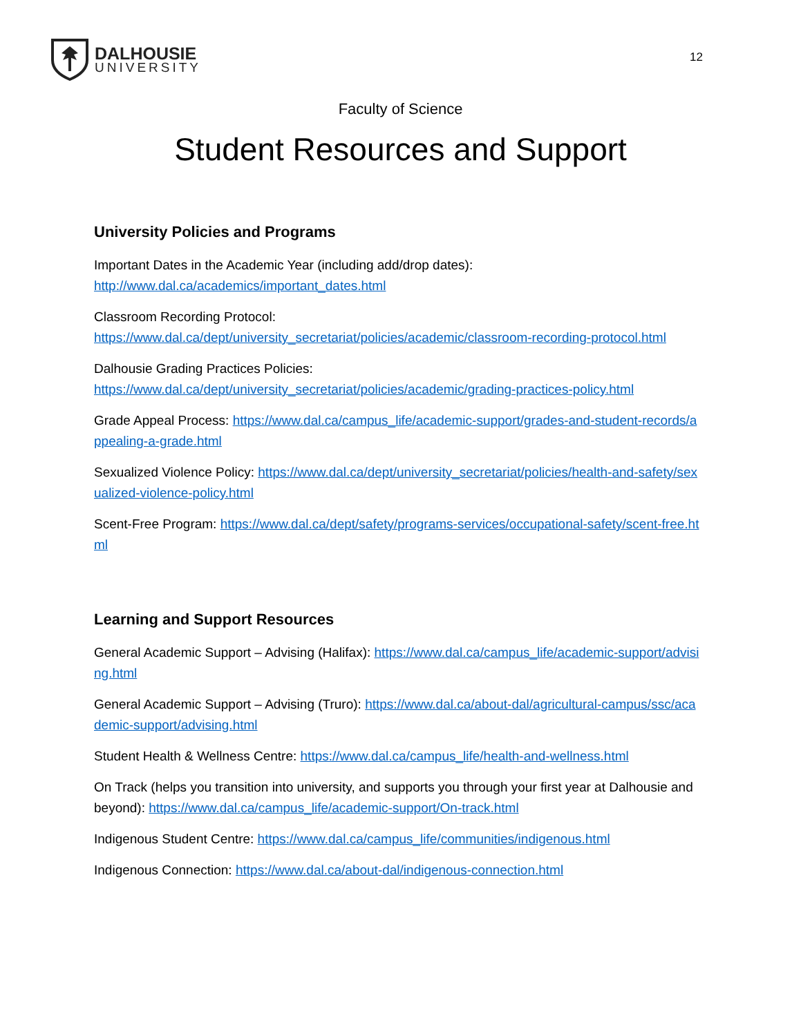DALHOUSIE
UNIVERSITY
12
Faculty of Science
Student Resources and Support
University Policies and Programs
Important Dates in the Academic Year (including add/drop dates):
http://www.dal.ca/academics/important_dates.html
Classroom Recording Protocol:
https://www.dal.ca/dept/university_secretariat/policies/academic/classroom-recording-protocol.html
Dalhousie Grading Practices Policies:
https://www.dal.ca/dept/university_secretariat/policies/academic/grading-practices-policy.html
Grade Appeal Process: https://www.dal.ca/campus_life/academic-support/grades-and-student-records/appealing-a-grade.html
Sexualized Violence Policy: https://www.dal.ca/dept/university_secretariat/policies/health-and-safety/sexualized-violence-policy.html
Scent-Free Program: https://www.dal.ca/dept/safety/programs-services/occupational-safety/scent-free.html
Learning and Support Resources
General Academic Support – Advising (Halifax): https://www.dal.ca/campus_life/academic-support/advising.html
General Academic Support – Advising (Truro): https://www.dal.ca/about-dal/agricultural-campus/ssc/academic-support/advising.html
Student Health & Wellness Centre: https://www.dal.ca/campus_life/health-and-wellness.html
On Track (helps you transition into university, and supports you through your first year at Dalhousie and beyond): https://www.dal.ca/campus_life/academic-support/On-track.html
Indigenous Student Centre: https://www.dal.ca/campus_life/communities/indigenous.html
Indigenous Connection: https://www.dal.ca/about-dal/indigenous-connection.html